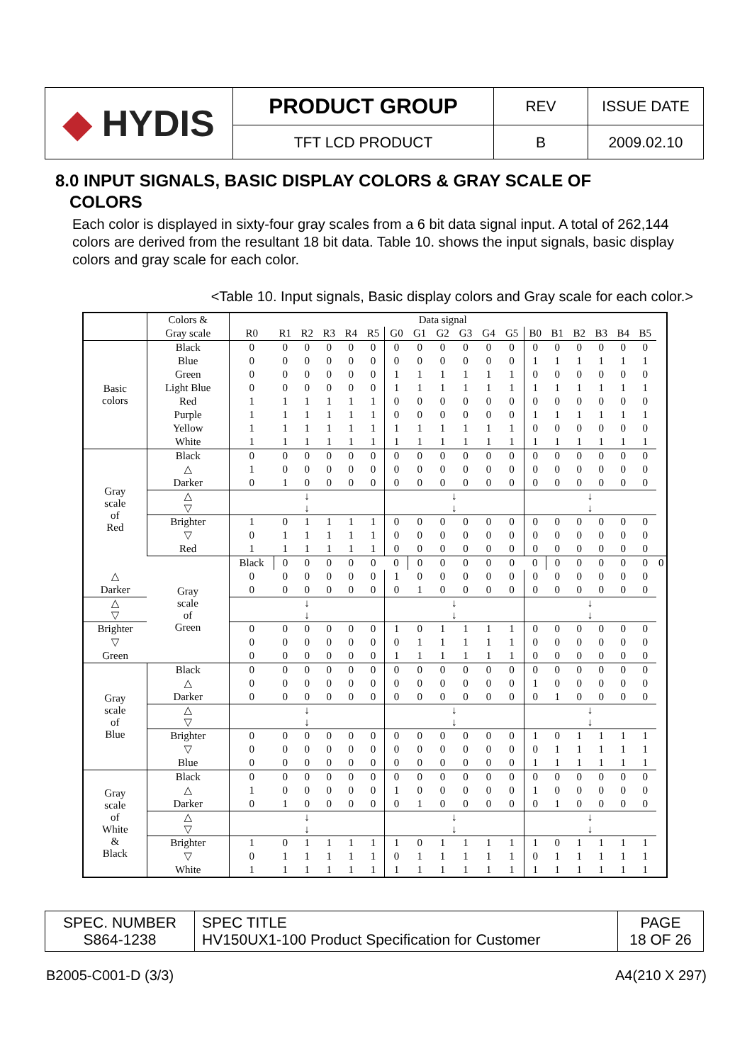| ◆ HYDIS | PRODUCT GROUP | REV | ISSUE DATE |
| | TFT LCD PRODUCT | B | 2009.02.10 |
8.0 INPUT SIGNALS, BASIC DISPLAY COLORS & GRAY SCALE OF
COLORS
Each color is displayed in sixty-four gray scales from a 6 bit data signal input. A total of 262,144 colors are derived from the resultant 18 bit data. Table 10. shows the input signals, basic display colors and gray scale for each color.
<Table 10. Input signals, Basic display colors and Gray scale for each color.>
| | Colors & | Data signal | | | | | | | | | | | | | | | | | | |
| --- | --- | --- | --- | --- | --- | --- | --- | --- | --- | --- | --- | --- | --- | --- | --- | --- | --- | --- | --- | --- |
| | Gray scale | R0 | R1 | R2 | R3 | R4 | R5 | G0 | G1 | G2 | G3 | G4 | G5 | B0 | B1 | B2 | B3 | B4 | B5 | |
| Basic colors | Black | 0 | 0 | 0 | 0 | 0 | 0 | 0 | 0 | 0 | 0 | 0 | 0 | 0 | 0 | 0 | 0 | 0 | 0 | |
| | Blue | 0 | 0 | 0 | 0 | 0 | 0 | 0 | 0 | 0 | 0 | 0 | 0 | 1 | 1 | 1 | 1 | 1 | 1 | |
| | Green | 0 | 0 | 0 | 0 | 0 | 0 | 1 | 1 | 1 | 1 | 1 | 1 | 0 | 0 | 0 | 0 | 0 | 0 | |
| | Light Blue | 0 | 0 | 0 | 0 | 0 | 0 | 1 | 1 | 1 | 1 | 1 | 1 | 1 | 1 | 1 | 1 | 1 | 1 | |
| | Red | 1 | 1 | 1 | 1 | 1 | 1 | 0 | 0 | 0 | 0 | 0 | 0 | 0 | 0 | 0 | 0 | 0 | 0 | |
| | Purple | 1 | 1 | 1 | 1 | 1 | 1 | 0 | 0 | 0 | 0 | 0 | 0 | 1 | 1 | 1 | 1 | 1 | 1 | |
| | Yellow | 1 | 1 | 1 | 1 | 1 | 1 | 1 | 1 | 1 | 1 | 1 | 1 | 0 | 0 | 0 | 0 | 0 | 0 | |
| | White | 1 | 1 | 1 | 1 | 1 | 1 | 1 | 1 | 1 | 1 | 1 | 1 | 1 | 1 | 1 | 1 | 1 | 1 | |
| Gray scale of Red | Black | 0 | 0 | 0 | 0 | 0 | 0 | 0 | 0 | 0 | 0 | 0 | 0 | 0 | 0 | 0 | 0 | 0 | 0 | |
| | △ | 1 | 0 | 0 | 0 | 0 | 0 | 0 | 0 | 0 | 0 | 0 | 0 | 0 | 0 | 0 | 0 | 0 | 0 | |
| | Darker | 0 | 1 | 0 | 0 | 0 | 0 | 0 | 0 | 0 | 0 | 0 | 0 | 0 | 0 | 0 | 0 | 0 | 0 | |
| | △ ▽ | ↓ ↓ | | | | | | ↓ ↓ | | | | | | ↓ ↓ | | | | | | |
| | Brighter | 1 | 0 | 1 | 1 | 1 | 1 | 0 | 0 | 0 | 0 | 0 | 0 | 0 | 0 | 0 | 0 | 0 | 0 | |
| | ▽ | 0 | 1 | 1 | 1 | 1 | 1 | 0 | 0 | 0 | 0 | 0 | 0 | 0 | 0 | 0 | 0 | 0 | 0 | |
| | Red | 1 | 1 | 1 | 1 | 1 | 1 | 0 | 0 | 0 | 0 | 0 | 0 | 0 | 0 | 0 | 0 | 0 | 0 | |
| | Gray scale of Green | Black | 0 | 0 | 0 | 0 | 0 | 0 | 0 | 0 | 0 | 0 | 0 | 0 | 0 | 0 | 0 | 0 | 0 | 0 |
| △ | | 0 | 0 | 0 | 0 | 0 | 0 | 1 | 0 | 0 | 0 | 0 | 0 | 0 | 0 | 0 | 0 | 0 | 0 | |
| Darker | | 0 | 0 | 0 | 0 | 0 | 0 | 0 | 1 | 0 | 0 | 0 | 0 | 0 | 0 | 0 | 0 | 0 | 0 | |
| △ ▽ | | ↓ ↓ | | | | | | ↓ ↓ | | | | | | ↓ ↓ | | | | | | |
| Brighter | | 0 | 0 | 0 | 0 | 0 | 0 | 1 | 0 | 1 | 1 | 1 | 1 | 0 | 0 | 0 | 0 | 0 | 0 | |
| ▽ | | 0 | 0 | 0 | 0 | 0 | 0 | 0 | 1 | 1 | 1 | 1 | 1 | 0 | 0 | 0 | 0 | 0 | 0 | |
| Green | | 0 | 0 | 0 | 0 | 0 | 0 | 1 | 1 | 1 | 1 | 1 | 1 | 0 | 0 | 0 | 0 | 0 | 0 | |
| Gray scale of Blue | Black | 0 | 0 | 0 | 0 | 0 | 0 | 0 | 0 | 0 | 0 | 0 | 0 | 0 | 0 | 0 | 0 | 0 | 0 | |
| | △ | 0 | 0 | 0 | 0 | 0 | 0 | 0 | 0 | 0 | 0 | 0 | 0 | 1 | 0 | 0 | 0 | 0 | 0 | |
| | Darker | 0 | 0 | 0 | 0 | 0 | 0 | 0 | 0 | 0 | 0 | 0 | 0 | 0 | 1 | 0 | 0 | 0 | 0 | |
| | △ ▽ | ↓ ↓ | | | | | | ↓ ↓ | | | | | | ↓ ↓ | | | | | | |
| | Brighter | 0 | 0 | 0 | 0 | 0 | 0 | 0 | 0 | 0 | 0 | 0 | 0 | 1 | 0 | 1 | 1 | 1 | 1 | |
| | ▽ | 0 | 0 | 0 | 0 | 0 | 0 | 0 | 0 | 0 | 0 | 0 | 0 | 0 | 1 | 1 | 1 | 1 | 1 | |
| | Blue | 0 | 0 | 0 | 0 | 0 | 0 | 0 | 0 | 0 | 0 | 0 | 0 | 1 | 1 | 1 | 1 | 1 | 1 | |
| Gray scale of White & Black | Black | 0 | 0 | 0 | 0 | 0 | 0 | 0 | 0 | 0 | 0 | 0 | 0 | 0 | 0 | 0 | 0 | 0 | 0 | |
| | △ | 1 | 0 | 0 | 0 | 0 | 0 | 1 | 0 | 0 | 0 | 0 | 0 | 1 | 0 | 0 | 0 | 0 | 0 | |
| | Darker | 0 | 1 | 0 | 0 | 0 | 0 | 0 | 1 | 0 | 0 | 0 | 0 | 0 | 1 | 0 | 0 | 0 | 0 | |
| | △ ▽ | ↓ ↓ | | | | | | ↓ ↓ | | | | | | ↓ ↓ | | | | | | |
| | Brighter | 1 | 0 | 1 | 1 | 1 | 1 | 1 | 0 | 1 | 1 | 1 | 1 | 1 | 0 | 1 | 1 | 1 | 1 | |
| | ▽ | 0 | 1 | 1 | 1 | 1 | 1 | 0 | 1 | 1 | 1 | 1 | 1 | 0 | 1 | 1 | 1 | 1 | 1 | |
| | White | 1 | 1 | 1 | 1 | 1 | 1 | 1 | 1 | 1 | 1 | 1 | 1 | 1 | 1 | 1 | 1 | 1 | 1 | |
| SPEC. NUMBER S864-1238 | SPEC TITLE HV150UX1-100 Product Specification for Customer | PAGE 18 OF 26 |
B2005-C001-D (3/3) A4(210 X 297)